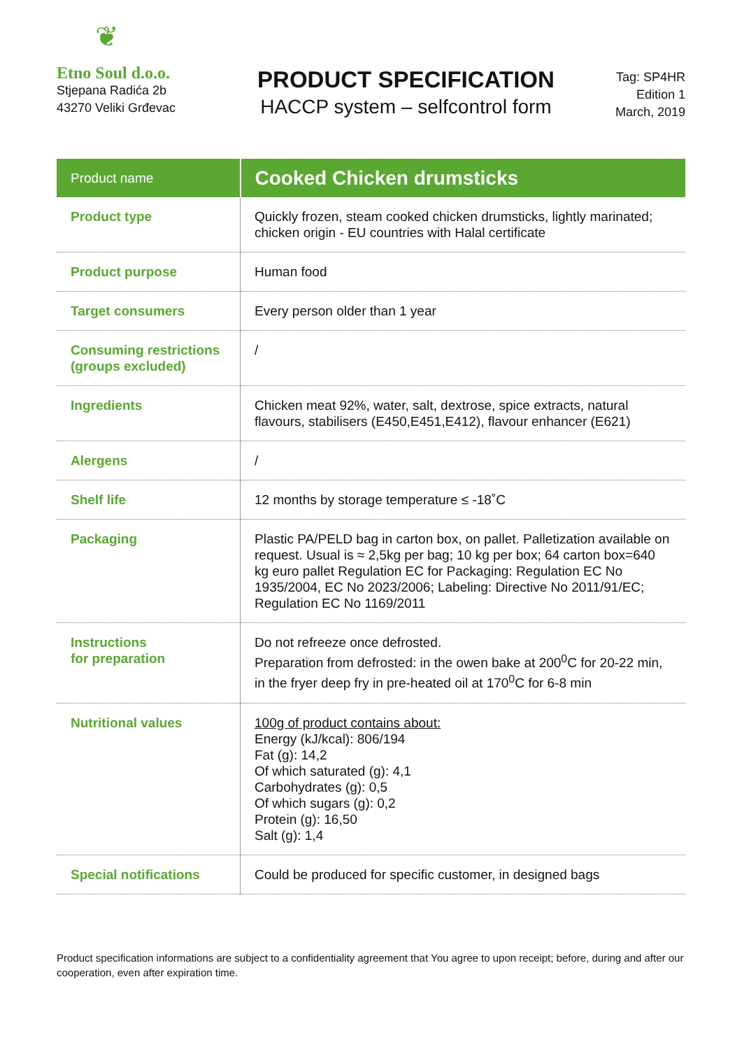❦
Etno Soul d.o.o.
Stjepana Radića 2b
43270 Veliki Grđevac
PRODUCT SPECIFICATION
HACCP system – selfcontrol form
Tag: SP4HR
Edition 1
March, 2019
| Product name | Cooked Chicken drumsticks |
| --- | --- |
| Product type | Quickly frozen, steam cooked chicken drumsticks, lightly marinated; chicken origin - EU countries with Halal certificate |
| Product purpose | Human food |
| Target consumers | Every person older than 1 year |
| Consuming restrictions (groups excluded) | / |
| Ingredients | Chicken meat 92%, water, salt, dextrose, spice extracts, natural flavours, stabilisers (E450,E451,E412), flavour enhancer (E621) |
| Alergens | / |
| Shelf life | 12 months by storage temperature ≤ -18˚C |
| Packaging | Plastic PA/PELD bag in carton box, on pallet. Palletization available on request. Usual is ≈ 2,5kg per bag; 10 kg per box; 64 carton box=640 kg euro pallet Regulation EC for Packaging: Regulation EC No 1935/2004, EC No 2023/2006; Labeling: Directive No 2011/91/EC; Regulation EC No 1169/2011 |
| Instructions for preparation | Do not refreeze once defrosted. Preparation from defrosted: in the owen bake at 200<sup>0</sup>C for 20-22 min, in the fryer deep fry in pre-heated oil at 170<sup>0</sup>C for 6-8 min |
| Nutritional values | 100g of product contains about: Energy (kJ/kcal): 806/194 Fat (g): 14,2 Of which saturated (g): 4,1 Carbohydrates (g): 0,5 Of which sugars (g): 0,2 Protein (g): 16,50 Salt (g): 1,4 |
| Special notifications | Could be produced for specific customer, in designed bags |
Product specification informations are subject to a confidentiality agreement that You agree to upon receipt; before, during and after our cooperation, even after expiration time.